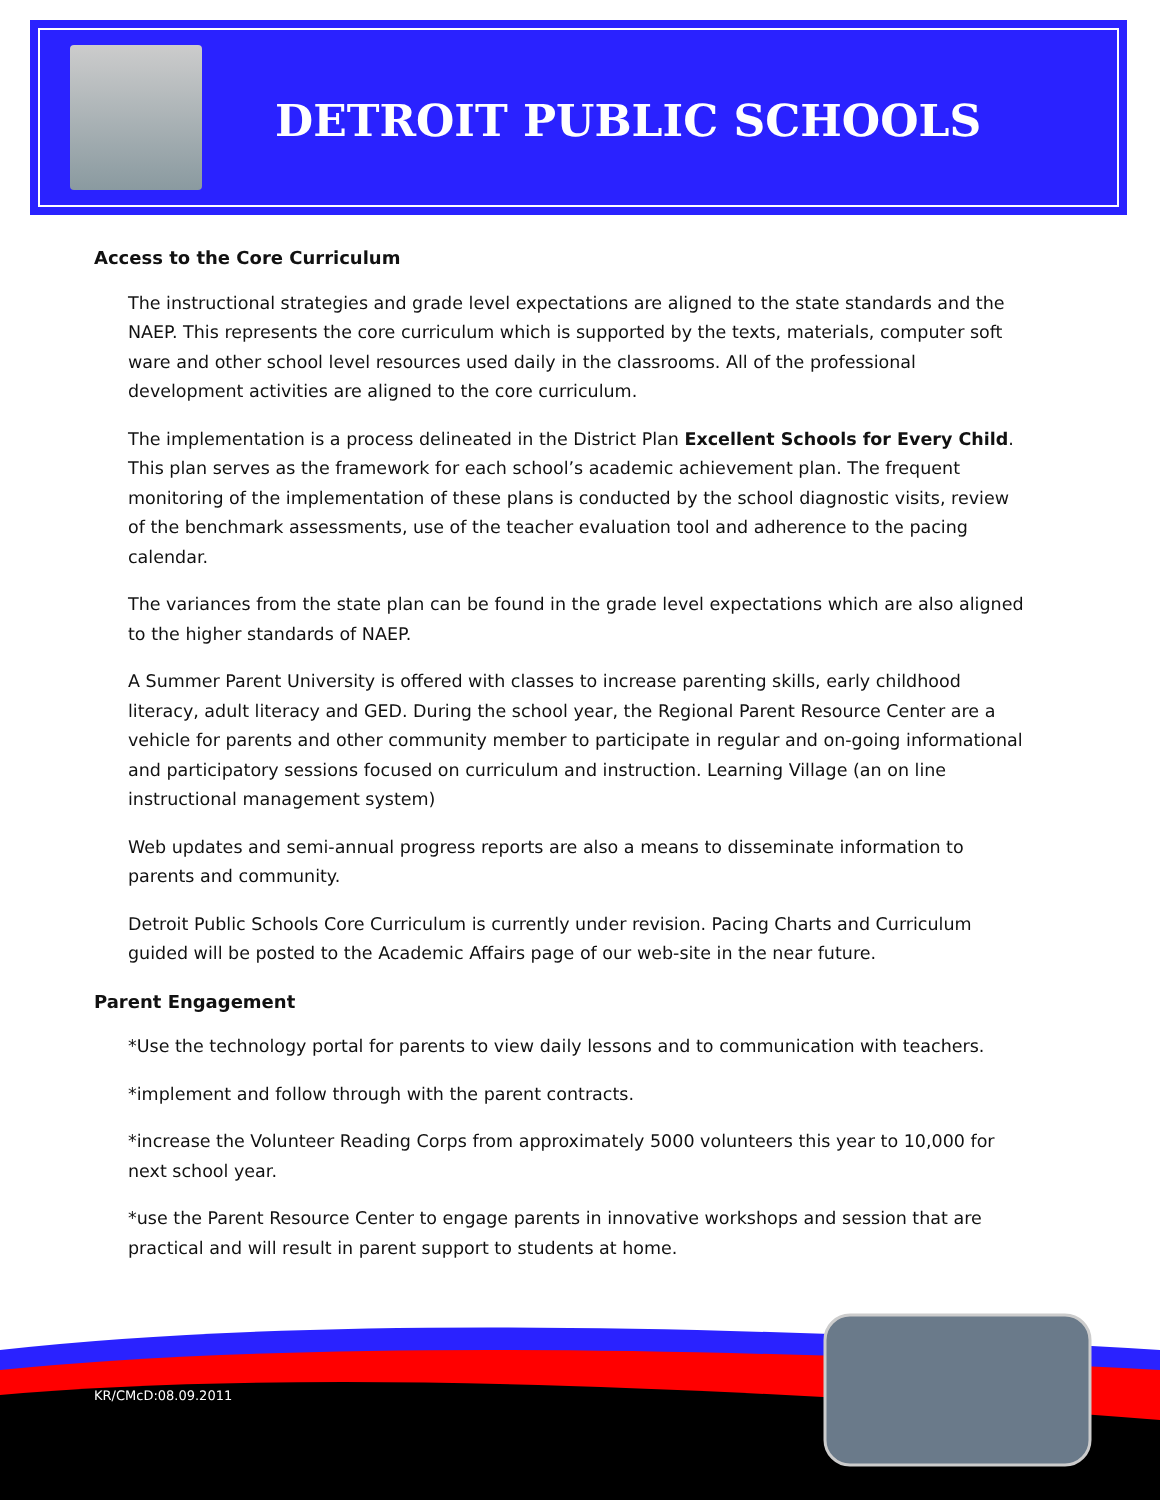DETROIT PUBLIC SCHOOLS
Access to the Core Curriculum
The instructional strategies and grade level expectations are aligned to the state standards and the NAEP. This represents the core curriculum which is supported by the texts, materials, computer soft ware and other school level resources used daily in the classrooms. All of the professional development activities are aligned to the core curriculum.
The implementation is a process delineated in the District Plan Excellent Schools for Every Child. This plan serves as the framework for each school’s academic achievement plan. The frequent monitoring of the implementation of these plans is conducted by the school diagnostic visits, review of the benchmark assessments, use of the teacher evaluation tool and adherence to the pacing calendar.
The variances from the state plan can be found in the grade level expectations which are also aligned to the higher standards of NAEP.
A Summer Parent University is offered with classes to increase parenting skills, early childhood literacy, adult literacy and GED. During the school year, the Regional Parent Resource Center are a vehicle for parents and other community member to participate in regular and on-going informational and participatory sessions focused on curriculum and instruction. Learning Village (an on line instructional management system)
Web updates and semi-annual progress reports are also a means to disseminate information to parents and community.
Detroit Public Schools Core Curriculum is currently under revision. Pacing Charts and Curriculum guided will be posted to the Academic Affairs page of our web-site in the near future.
Parent Engagement
*Use the technology portal for parents to view daily lessons and to communication with teachers.
*implement and follow through with the parent contracts.
*increase the Volunteer Reading Corps from approximately 5000 volunteers this year to 10,000 for next school year.
*use the Parent Resource Center to engage parents in innovative workshops and session that are practical and will result in parent support to students at home.
KR/CMcD:08.09.2011